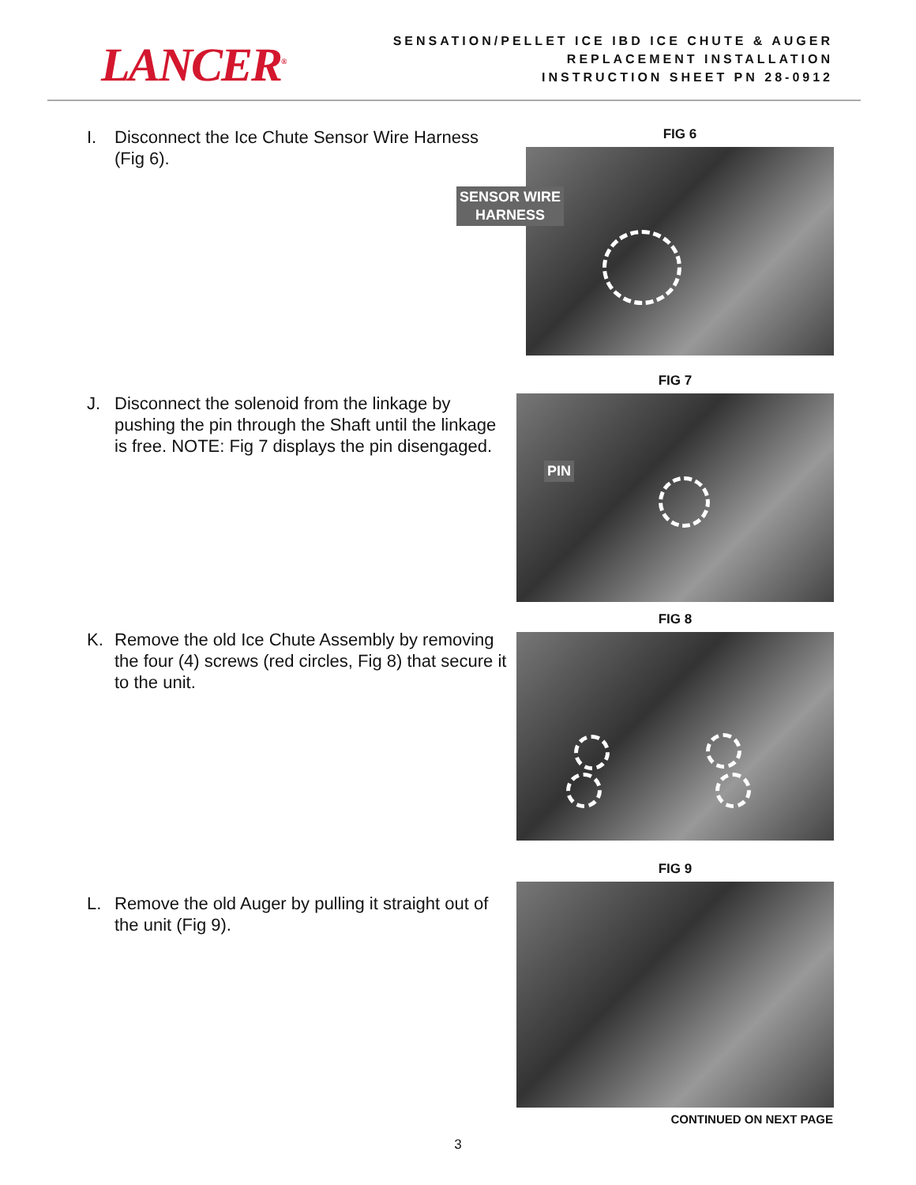LANCER<sup>®</sup>
SENSATION/PELLET ICE IBD ICE CHUTE & AUGER
REPLACEMENT INSTALLATION
INSTRUCTION SHEET PN 28-0912
I. Disconnect the Ice Chute Sensor Wire Harness (Fig 6).
FIG 6
SENSOR WIRE
HARNESS
J. Disconnect the solenoid from the linkage by pushing the pin through the Shaft until the linkage is free. NOTE: Fig 7 displays the pin disengaged.
FIG 7
PIN
K. Remove the old Ice Chute Assembly by removing the four (4) screws (red circles, Fig 8) that secure it to the unit.
FIG 8
L. Remove the old Auger by pulling it straight out of the unit (Fig 9).
FIG 9
CONTINUED ON NEXT PAGE
3